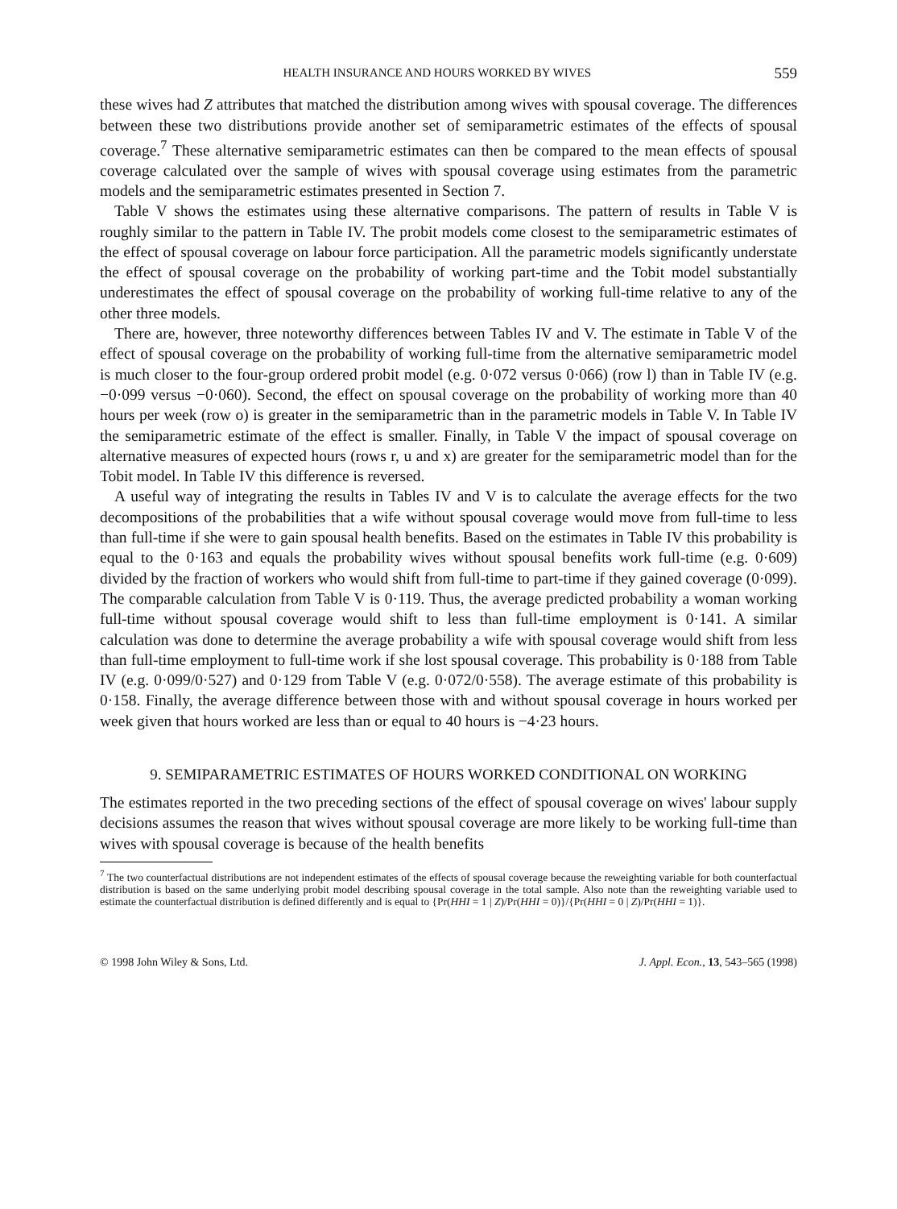HEALTH INSURANCE AND HOURS WORKED BY WIVES 559
these wives had Z attributes that matched the distribution among wives with spousal coverage. The differences between these two distributions provide another set of semiparametric estimates of the effects of spousal coverage.<sup>7</sup> These alternative semiparametric estimates can then be compared to the mean effects of spousal coverage calculated over the sample of wives with spousal coverage using estimates from the parametric models and the semiparametric estimates presented in Section 7.
Table V shows the estimates using these alternative comparisons. The pattern of results in Table V is roughly similar to the pattern in Table IV. The probit models come closest to the semiparametric estimates of the effect of spousal coverage on labour force participation. All the parametric models significantly understate the effect of spousal coverage on the probability of working part-time and the Tobit model substantially underestimates the effect of spousal coverage on the probability of working full-time relative to any of the other three models.
There are, however, three noteworthy differences between Tables IV and V. The estimate in Table V of the effect of spousal coverage on the probability of working full-time from the alternative semiparametric model is much closer to the four-group ordered probit model (e.g. 0·072 versus 0·066) (row l) than in Table IV (e.g. −0·099 versus −0·060). Second, the effect on spousal coverage on the probability of working more than 40 hours per week (row o) is greater in the semiparametric than in the parametric models in Table V. In Table IV the semiparametric estimate of the effect is smaller. Finally, in Table V the impact of spousal coverage on alternative measures of expected hours (rows r, u and x) are greater for the semiparametric model than for the Tobit model. In Table IV this difference is reversed.
A useful way of integrating the results in Tables IV and V is to calculate the average effects for the two decompositions of the probabilities that a wife without spousal coverage would move from full-time to less than full-time if she were to gain spousal health benefits. Based on the estimates in Table IV this probability is equal to the 0·163 and equals the probability wives without spousal benefits work full-time (e.g. 0·609) divided by the fraction of workers who would shift from full-time to part-time if they gained coverage (0·099). The comparable calculation from Table V is 0·119. Thus, the average predicted probability a woman working full-time without spousal coverage would shift to less than full-time employment is 0·141. A similar calculation was done to determine the average probability a wife with spousal coverage would shift from less than full-time employment to full-time work if she lost spousal coverage. This probability is 0·188 from Table IV (e.g. 0·099/0·527) and 0·129 from Table V (e.g. 0·072/0·558). The average estimate of this probability is 0·158. Finally, the average difference between those with and without spousal coverage in hours worked per week given that hours worked are less than or equal to 40 hours is −4·23 hours.
9. SEMIPARAMETRIC ESTIMATES OF HOURS WORKED CONDITIONAL ON WORKING
The estimates reported in the two preceding sections of the effect of spousal coverage on wives' labour supply decisions assumes the reason that wives without spousal coverage are more likely to be working full-time than wives with spousal coverage is because of the health benefits
<sup>7</sup> The two counterfactual distributions are not independent estimates of the effects of spousal coverage because the reweighting variable for both counterfactual distribution is based on the same underlying probit model describing spousal coverage in the total sample. Also note than the reweighting variable used to estimate the counterfactual distribution is defined differently and is equal to {Pr(HHI = 1 | Z)/Pr(HHI = 0)}/{Pr(HHI = 0 | Z)/Pr(HHI = 1)}.
© 1998 John Wiley & Sons, Ltd. J. Appl. Econ., 13, 543–565 (1998)